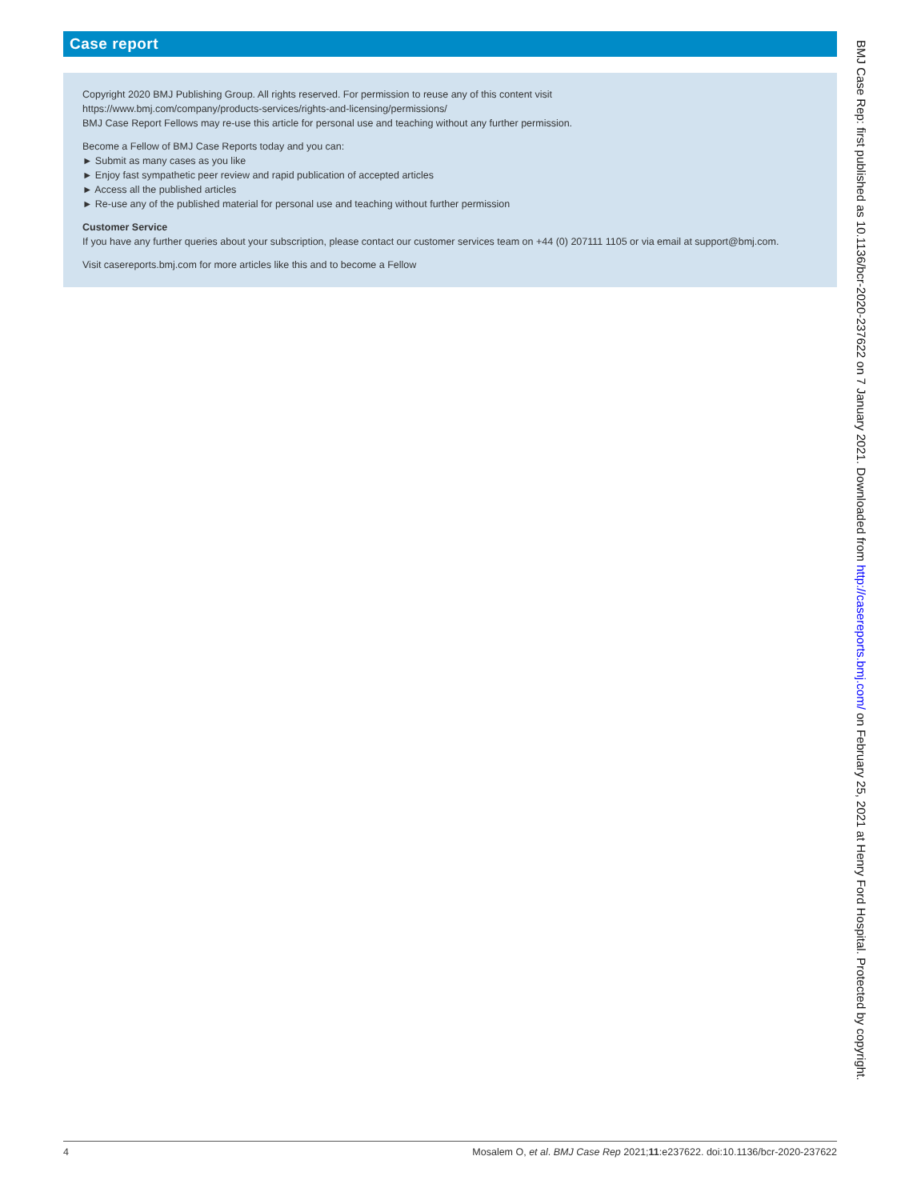Case report
Copyright 2020 BMJ Publishing Group. All rights reserved. For permission to reuse any of this content visit
https://www.bmj.com/company/products-services/rights-and-licensing/permissions/
BMJ Case Report Fellows may re-use this article for personal use and teaching without any further permission.
Become a Fellow of BMJ Case Reports today and you can:
► Submit as many cases as you like
► Enjoy fast sympathetic peer review and rapid publication of accepted articles
► Access all the published articles
► Re-use any of the published material for personal use and teaching without further permission
Customer Service
If you have any further queries about your subscription, please contact our customer services team on +44 (0) 207111 1105 or via email at support@bmj.com.
Visit casereports.bmj.com for more articles like this and to become a Fellow
4 Mosalem O, et al. BMJ Case Rep 2021;11:e237622. doi:10.1136/bcr-2020-237622
BMJ Case Rep: first published as 10.1136/bcr-2020-237622 on 7 January 2021. Downloaded from http://casereports.bmj.com/ on February 25, 2021 at Henry Ford Hospital. Protected by copyright.